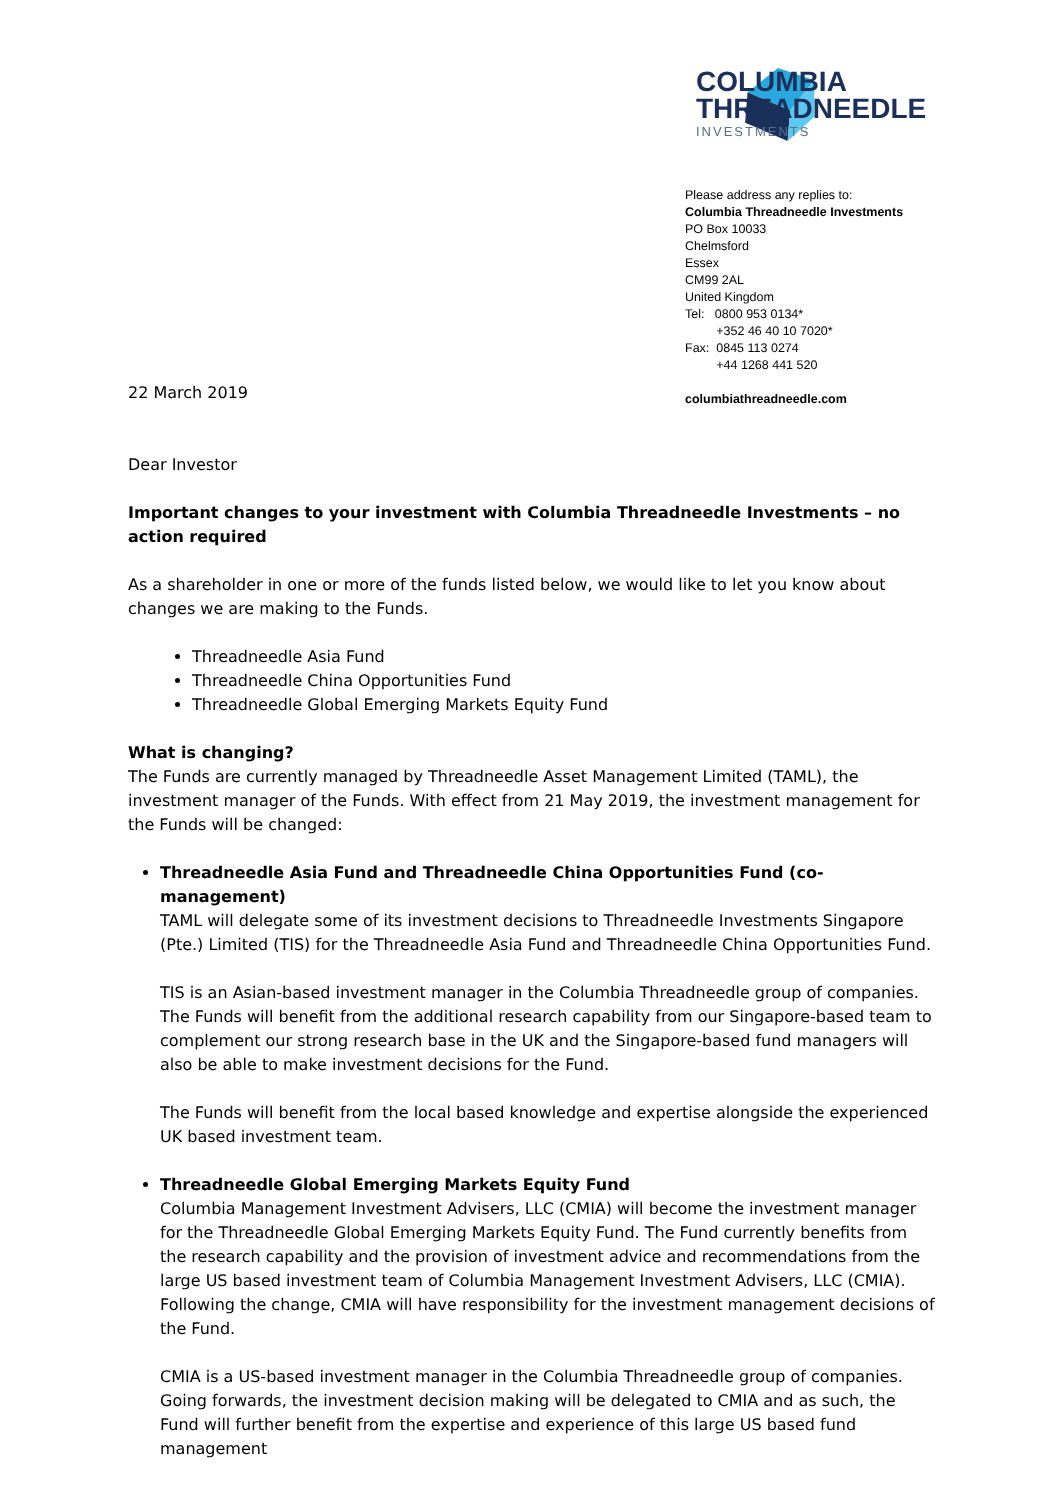COLUMBIA
THREADNEEDLE
INVESTMENTS
Please address any replies to:
Columbia Threadneedle Investments
PO Box 10033
Chelmsford
Essex
CM99 2AL
United Kingdom
Tel: 0800 953 0134*
+352 46 40 10 7020*
Fax: 0845 113 0274
+44 1268 441 520
columbiathreadneedle.com
22 March 2019
Dear Investor
Important changes to your investment with Columbia Threadneedle Investments – no action required
As a shareholder in one or more of the funds listed below, we would like to let you know about changes we are making to the Funds.
Threadneedle Asia Fund
Threadneedle China Opportunities Fund
Threadneedle Global Emerging Markets Equity Fund
What is changing?
The Funds are currently managed by Threadneedle Asset Management Limited (TAML), the investment manager of the Funds. With effect from 21 May 2019, the investment management for the Funds will be changed:
Threadneedle Asia Fund and Threadneedle China Opportunities Fund (co-management)
TAML will delegate some of its investment decisions to Threadneedle Investments Singapore (Pte.) Limited (TIS) for the Threadneedle Asia Fund and Threadneedle China Opportunities Fund.
TIS is an Asian-based investment manager in the Columbia Threadneedle group of companies. The Funds will benefit from the additional research capability from our Singapore-based team to complement our strong research base in the UK and the Singapore-based fund managers will also be able to make investment decisions for the Fund.
The Funds will benefit from the local based knowledge and expertise alongside the experienced UK based investment team.
Threadneedle Global Emerging Markets Equity Fund
Columbia Management Investment Advisers, LLC (CMIA) will become the investment manager for the Threadneedle Global Emerging Markets Equity Fund. The Fund currently benefits from the research capability and the provision of investment advice and recommendations from the large US based investment team of Columbia Management Investment Advisers, LLC (CMIA). Following the change, CMIA will have responsibility for the investment management decisions of the Fund.
CMIA is a US-based investment manager in the Columbia Threadneedle group of companies. Going forwards, the investment decision making will be delegated to CMIA and as such, the Fund will further benefit from the expertise and experience of this large US based fund management